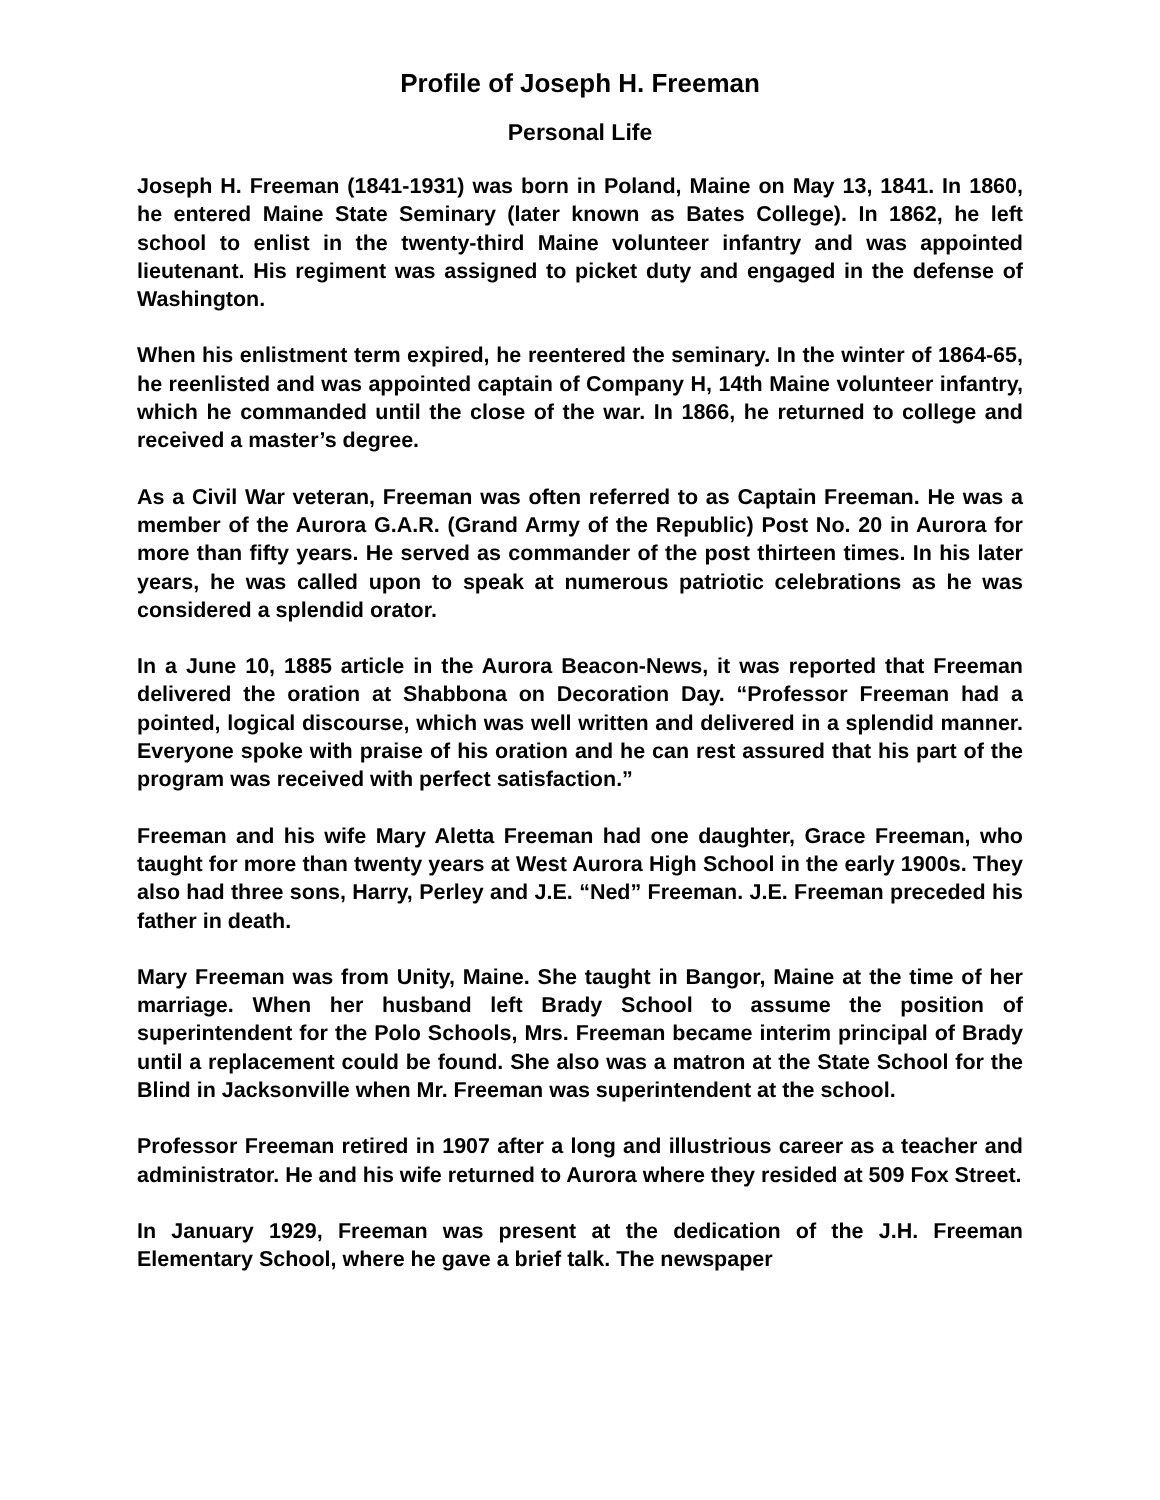Profile of Joseph H. Freeman
Personal Life
Joseph H. Freeman (1841-1931) was born in Poland, Maine on May 13, 1841. In 1860, he entered Maine State Seminary (later known as Bates College). In 1862, he left school to enlist in the twenty-third Maine volunteer infantry and was appointed lieutenant. His regiment was assigned to picket duty and engaged in the defense of Washington.
When his enlistment term expired, he reentered the seminary. In the winter of 1864-65, he reenlisted and was appointed captain of Company H, 14th Maine volunteer infantry, which he commanded until the close of the war. In 1866, he returned to college and received a master’s degree.
As a Civil War veteran, Freeman was often referred to as Captain Freeman. He was a member of the Aurora G.A.R. (Grand Army of the Republic) Post No. 20 in Aurora for more than fifty years. He served as commander of the post thirteen times. In his later years, he was called upon to speak at numerous patriotic celebrations as he was considered a splendid orator.
In a June 10, 1885 article in the Aurora Beacon-News, it was reported that Freeman delivered the oration at Shabbona on Decoration Day. “Professor Freeman had a pointed, logical discourse, which was well written and delivered in a splendid manner. Everyone spoke with praise of his oration and he can rest assured that his part of the program was received with perfect satisfaction.”
Freeman and his wife Mary Aletta Freeman had one daughter, Grace Freeman, who taught for more than twenty years at West Aurora High School in the early 1900s. They also had three sons, Harry, Perley and J.E. “Ned” Freeman. J.E. Freeman preceded his father in death.
Mary Freeman was from Unity, Maine. She taught in Bangor, Maine at the time of her marriage. When her husband left Brady School to assume the position of superintendent for the Polo Schools, Mrs. Freeman became interim principal of Brady until a replacement could be found. She also was a matron at the State School for the Blind in Jacksonville when Mr. Freeman was superintendent at the school.
Professor Freeman retired in 1907 after a long and illustrious career as a teacher and administrator. He and his wife returned to Aurora where they resided at 509 Fox Street.
In January 1929, Freeman was present at the dedication of the J.H. Freeman Elementary School, where he gave a brief talk. The newspaper